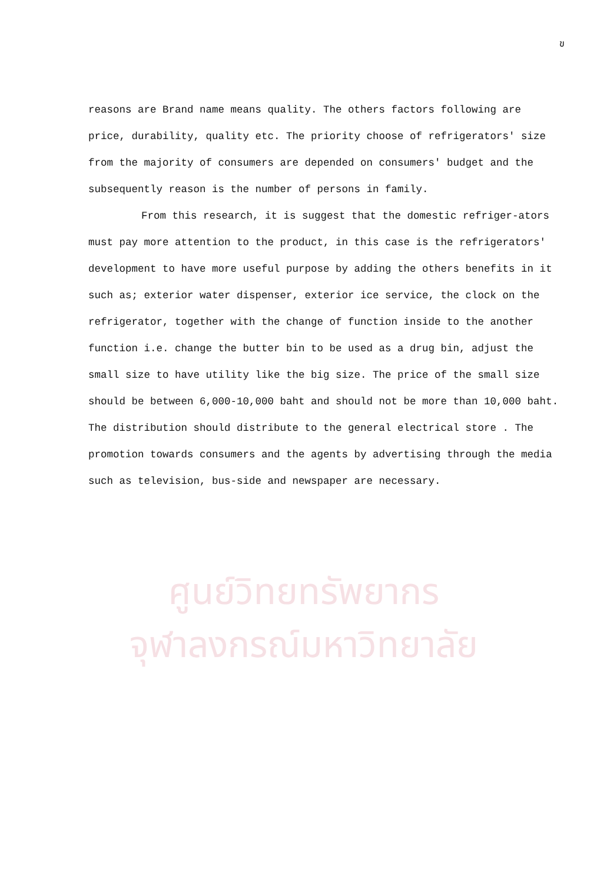ข
reasons are Brand name means quality. The others factors following are price, durability, quality etc. The priority choose of refrigerators' size from the majority of consumers are depended on consumers' budget and the subsequently reason is the number of persons in family.
From this research, it is suggest that the domestic refriger-ators must pay more attention to the product, in this case is the refrigerators' development to have more useful purpose by adding the others benefits in it such as; exterior water dispenser, exterior ice service, the clock on the refrigerator, together with the change of function inside to the another function i.e. change the butter bin to be used as a drug bin, adjust the small size to have utility like the big size. The price of the small size should be between 6,000-10,000 baht and should not be more than 10,000 baht. The distribution should distribute to the general electrical store . The promotion towards consumers and the agents by advertising through the media such as television, bus-side and newspaper are necessary.
ศูนย์วิทยทรัพยากร
จุฬาลงกรณ์มหาวิทยาลัย